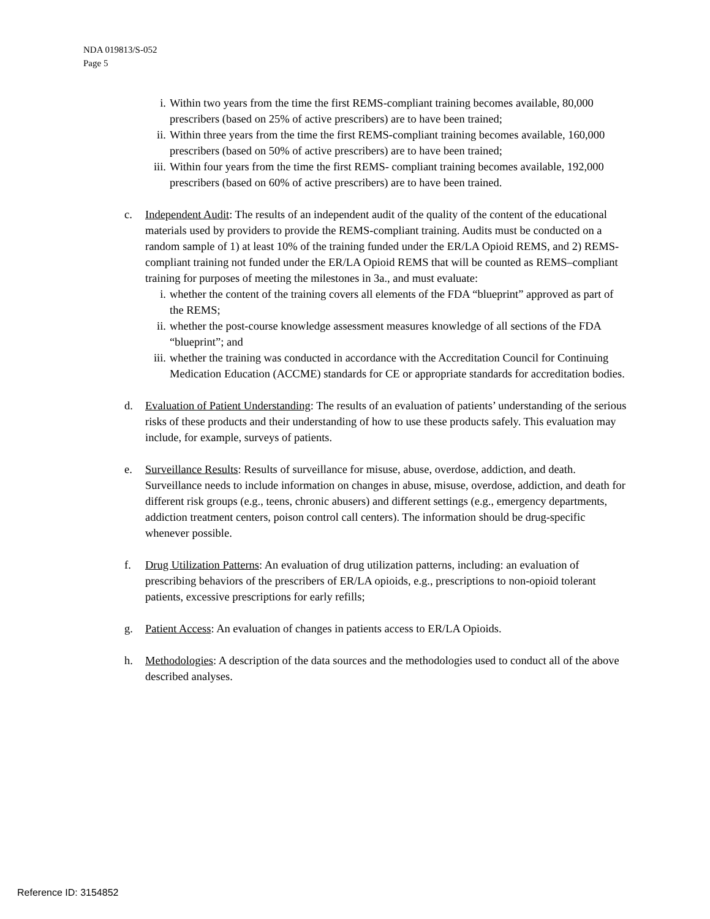NDA 019813/S-052
Page 5
i. Within two years from the time the first REMS-compliant training becomes available, 80,000 prescribers (based on 25% of active prescribers) are to have been trained;
ii. Within three years from the time the first REMS-compliant training becomes available, 160,000 prescribers (based on 50% of active prescribers) are to have been trained;
iii. Within four years from the time the first REMS- compliant training becomes available, 192,000 prescribers (based on 60% of active prescribers) are to have been trained.
c. Independent Audit: The results of an independent audit of the quality of the content of the educational materials used by providers to provide the REMS-compliant training. Audits must be conducted on a random sample of 1) at least 10% of the training funded under the ER/LA Opioid REMS, and 2) REMS-compliant training not funded under the ER/LA Opioid REMS that will be counted as REMS–compliant training for purposes of meeting the milestones in 3a., and must evaluate:
i. whether the content of the training covers all elements of the FDA “blueprint” approved as part of the REMS;
ii. whether the post-course knowledge assessment measures knowledge of all sections of the FDA “blueprint”; and
iii. whether the training was conducted in accordance with the Accreditation Council for Continuing Medication Education (ACCME) standards for CE or appropriate standards for accreditation bodies.
d. Evaluation of Patient Understanding: The results of an evaluation of patients’ understanding of the serious risks of these products and their understanding of how to use these products safely. This evaluation may include, for example, surveys of patients.
e. Surveillance Results: Results of surveillance for misuse, abuse, overdose, addiction, and death. Surveillance needs to include information on changes in abuse, misuse, overdose, addiction, and death for different risk groups (e.g., teens, chronic abusers) and different settings (e.g., emergency departments, addiction treatment centers, poison control call centers). The information should be drug-specific whenever possible.
f. Drug Utilization Patterns: An evaluation of drug utilization patterns, including: an evaluation of prescribing behaviors of the prescribers of ER/LA opioids, e.g., prescriptions to non-opioid tolerant patients, excessive prescriptions for early refills;
g. Patient Access: An evaluation of changes in patients access to ER/LA Opioids.
h. Methodologies: A description of the data sources and the methodologies used to conduct all of the above described analyses.
Reference ID: 3154852